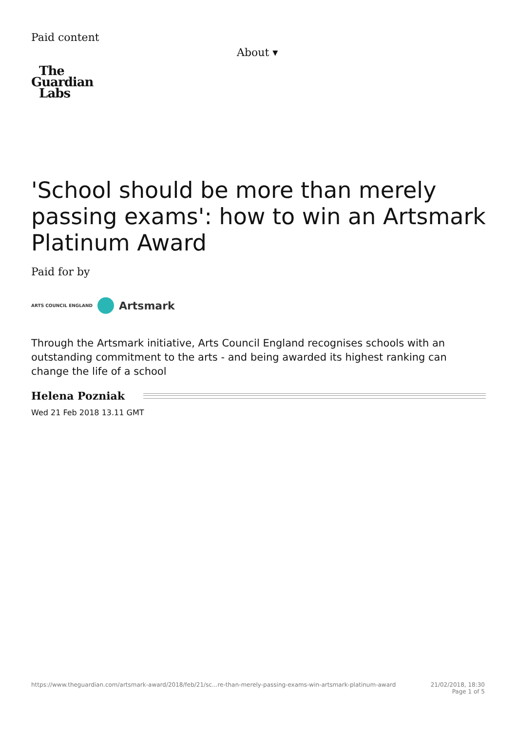Paid content
About ▾
The
Guardian
Labs
'School should be more than merely passing exams': how to win an Artsmark Platinum Award
Paid for by
ARTS COUNCIL ENGLAND Artsmark
Through the Artsmark initiative, Arts Council England recognises schools with an outstanding commitment to the arts - and being awarded its highest ranking can change the life of a school
Helena Pozniak
Wed 21 Feb 2018 13.11 GMT
https://www.theguardian.com/artsmark-award/2018/feb/21/sc...re-than-merely-passing-exams-win-artsmark-platinum-award 21/02/2018, 18:30
Page 1 of 5